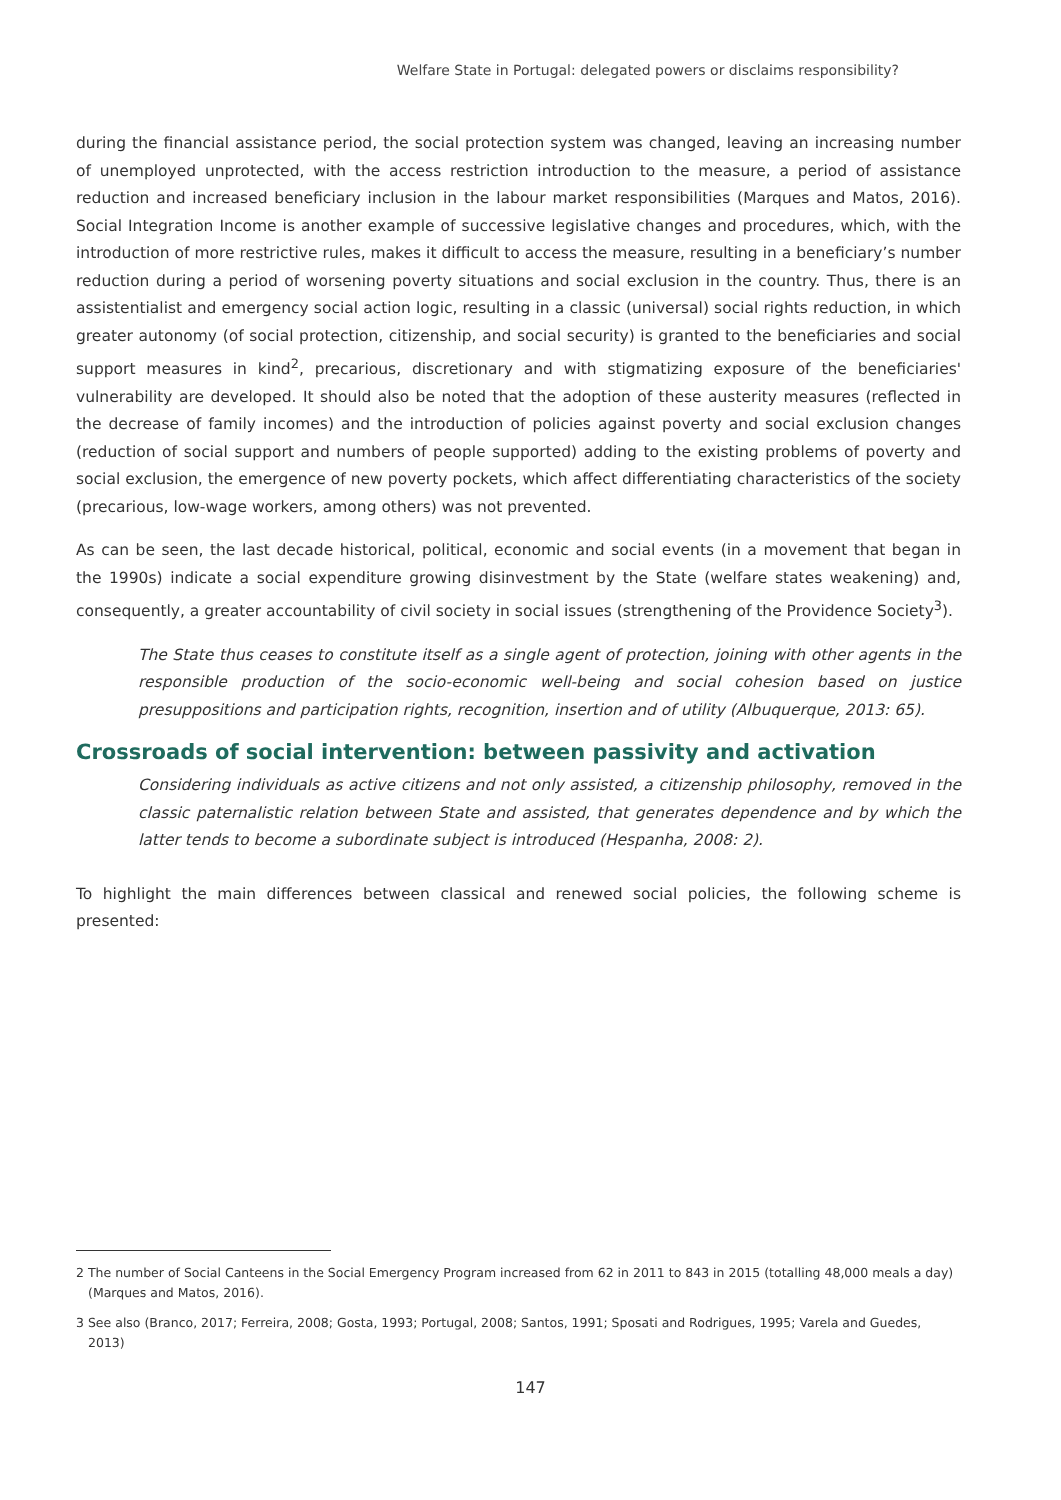Welfare State in Portugal: delegated powers or disclaims responsibility?
during the financial assistance period, the social protection system was changed, leaving an increasing number of unemployed unprotected, with the access restriction introduction to the measure, a period of assistance reduction and increased beneficiary inclusion in the labour market responsibilities (Marques and Matos, 2016). Social Integration Income is another example of successive legislative changes and procedures, which, with the introduction of more restrictive rules, makes it difficult to access the measure, resulting in a beneficiary’s number reduction during a period of worsening poverty situations and social exclusion in the country. Thus, there is an assistentialist and emergency social action logic, resulting in a classic (universal) social rights reduction, in which greater autonomy (of social protection, citizenship, and social security) is granted to the beneficiaries and social support measures in kind<sup>2</sup>, precarious, discretionary and with stigmatizing exposure of the beneficiaries' vulnerability are developed. It should also be noted that the adoption of these austerity measures (reflected in the decrease of family incomes) and the introduction of policies against poverty and social exclusion changes (reduction of social support and numbers of people supported) adding to the existing problems of poverty and social exclusion, the emergence of new poverty pockets, which affect differentiating characteristics of the society (precarious, low-wage workers, among others) was not prevented.
As can be seen, the last decade historical, political, economic and social events (in a movement that began in the 1990s) indicate a social expenditure growing disinvestment by the State (welfare states weakening) and, consequently, a greater accountability of civil society in social issues (strengthening of the Providence Society<sup>3</sup>).
The State thus ceases to constitute itself as a single agent of protection, joining with other agents in the responsible production of the socio-economic well-being and social cohesion based on justice presuppositions and participation rights, recognition, insertion and of utility (Albuquerque, 2013: 65).
Crossroads of social intervention: between passivity and activation
Considering individuals as active citizens and not only assisted, a citizenship philosophy, removed in the classic paternalistic relation between State and assisted, that generates dependence and by which the latter tends to become a subordinate subject is introduced (Hespanha, 2008: 2).
To highlight the main differences between classical and renewed social policies, the following scheme is presented:
2 The number of Social Canteens in the Social Emergency Program increased from 62 in 2011 to 843 in 2015 (totalling 48,000 meals a day) (Marques and Matos, 2016).
3 See also (Branco, 2017; Ferreira, 2008; Gosta, 1993; Portugal, 2008; Santos, 1991; Sposati and Rodrigues, 1995; Varela and Guedes, 2013)
147